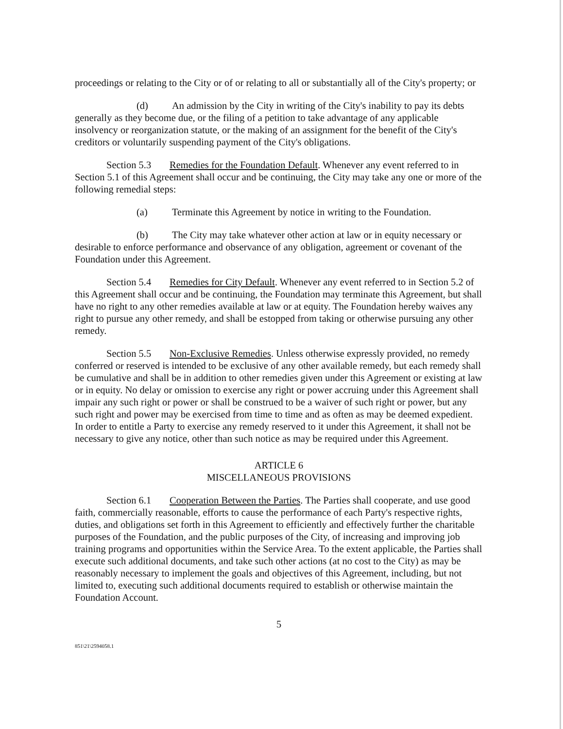proceedings or relating to the City or of or relating to all or substantially all of the City's property; or
(d) An admission by the City in writing of the City's inability to pay its debts generally as they become due, or the filing of a petition to take advantage of any applicable insolvency or reorganization statute, or the making of an assignment for the benefit of the City's creditors or voluntarily suspending payment of the City's obligations.
Section 5.3 Remedies for the Foundation Default. Whenever any event referred to in Section 5.1 of this Agreement shall occur and be continuing, the City may take any one or more of the following remedial steps:
(a) Terminate this Agreement by notice in writing to the Foundation.
(b) The City may take whatever other action at law or in equity necessary or desirable to enforce performance and observance of any obligation, agreement or covenant of the Foundation under this Agreement.
Section 5.4 Remedies for City Default. Whenever any event referred to in Section 5.2 of this Agreement shall occur and be continuing, the Foundation may terminate this Agreement, but shall have no right to any other remedies available at law or at equity. The Foundation hereby waives any right to pursue any other remedy, and shall be estopped from taking or otherwise pursuing any other remedy.
Section 5.5 Non-Exclusive Remedies. Unless otherwise expressly provided, no remedy conferred or reserved is intended to be exclusive of any other available remedy, but each remedy shall be cumulative and shall be in addition to other remedies given under this Agreement or existing at law or in equity. No delay or omission to exercise any right or power accruing under this Agreement shall impair any such right or power or shall be construed to be a waiver of such right or power, but any such right and power may be exercised from time to time and as often as may be deemed expedient. In order to entitle a Party to exercise any remedy reserved to it under this Agreement, it shall not be necessary to give any notice, other than such notice as may be required under this Agreement.
ARTICLE 6
MISCELLANEOUS PROVISIONS
Section 6.1 Cooperation Between the Parties. The Parties shall cooperate, and use good faith, commercially reasonable, efforts to cause the performance of each Party's respective rights, duties, and obligations set forth in this Agreement to efficiently and effectively further the charitable purposes of the Foundation, and the public purposes of the City, of increasing and improving job training programs and opportunities within the Service Area. To the extent applicable, the Parties shall execute such additional documents, and take such other actions (at no cost to the City) as may be reasonably necessary to implement the goals and objectives of this Agreement, including, but not limited to, executing such additional documents required to establish or otherwise maintain the Foundation Account.
5
851\21\2594058.1